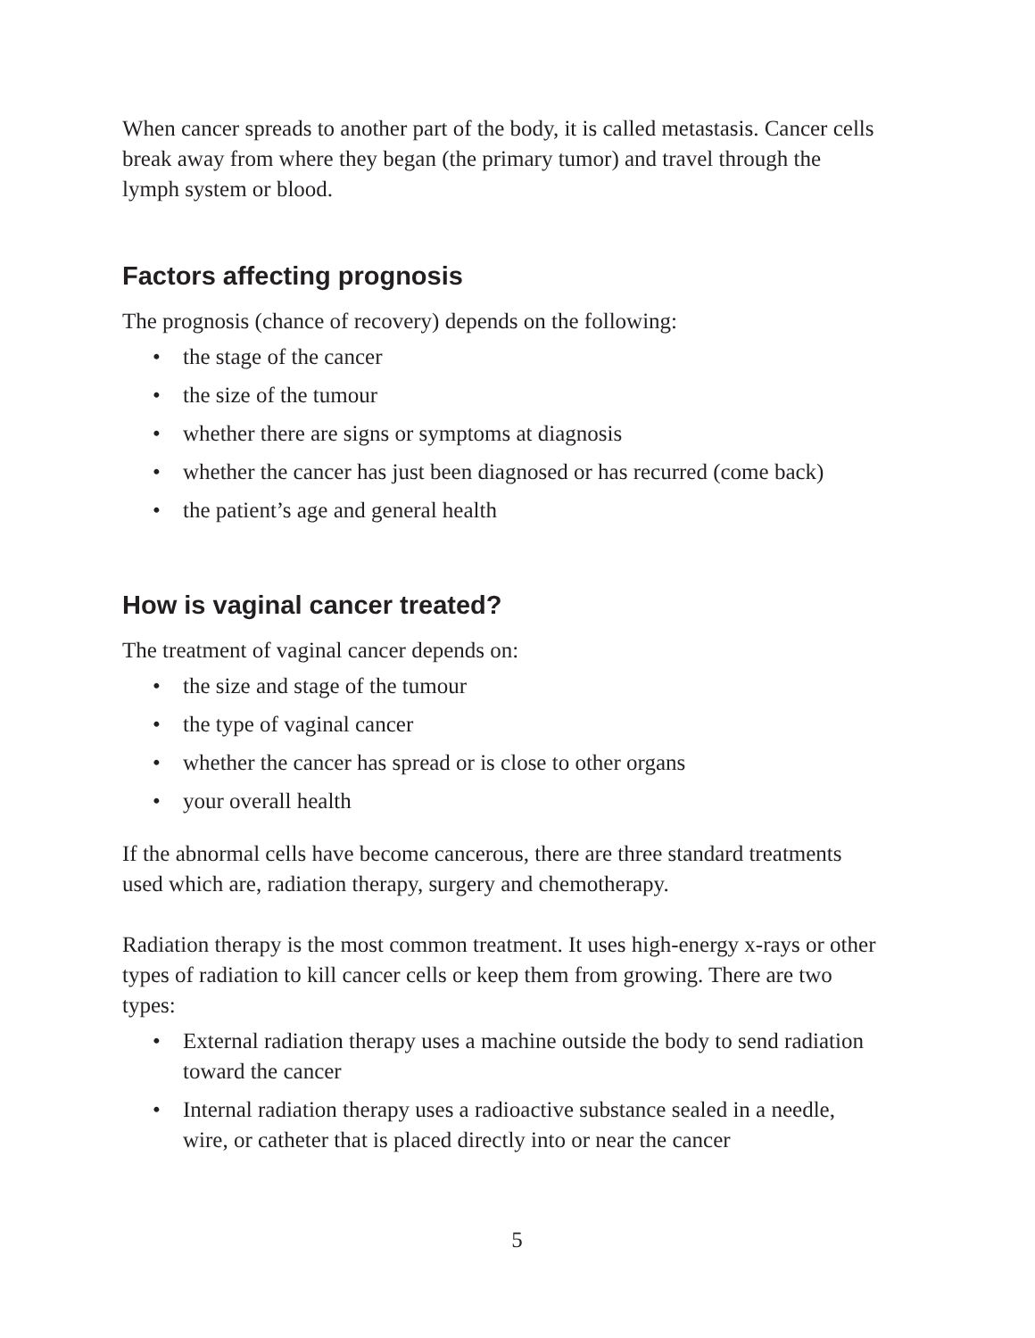When cancer spreads to another part of the body, it is called metastasis. Cancer cells break away from where they began (the primary tumor) and travel through the lymph system or blood.
Factors affecting prognosis
The prognosis (chance of recovery) depends on the following:
• the stage of the cancer
• the size of the tumour
• whether there are signs or symptoms at diagnosis
• whether the cancer has just been diagnosed or has recurred (come back)
• the patient’s age and general health
How is vaginal cancer treated?
The treatment of vaginal cancer depends on:
• the size and stage of the tumour
• the type of vaginal cancer
• whether the cancer has spread or is close to other organs
• your overall health
If the abnormal cells have become cancerous, there are three standard treatments used which are, radiation therapy, surgery and chemotherapy.
Radiation therapy is the most common treatment. It uses high-energy x-rays or other types of radiation to kill cancer cells or keep them from growing. There are two types:
• External radiation therapy uses a machine outside the body to send radiation toward the cancer
• Internal radiation therapy uses a radioactive substance sealed in a needle, wire, or catheter that is placed directly into or near the cancer
5